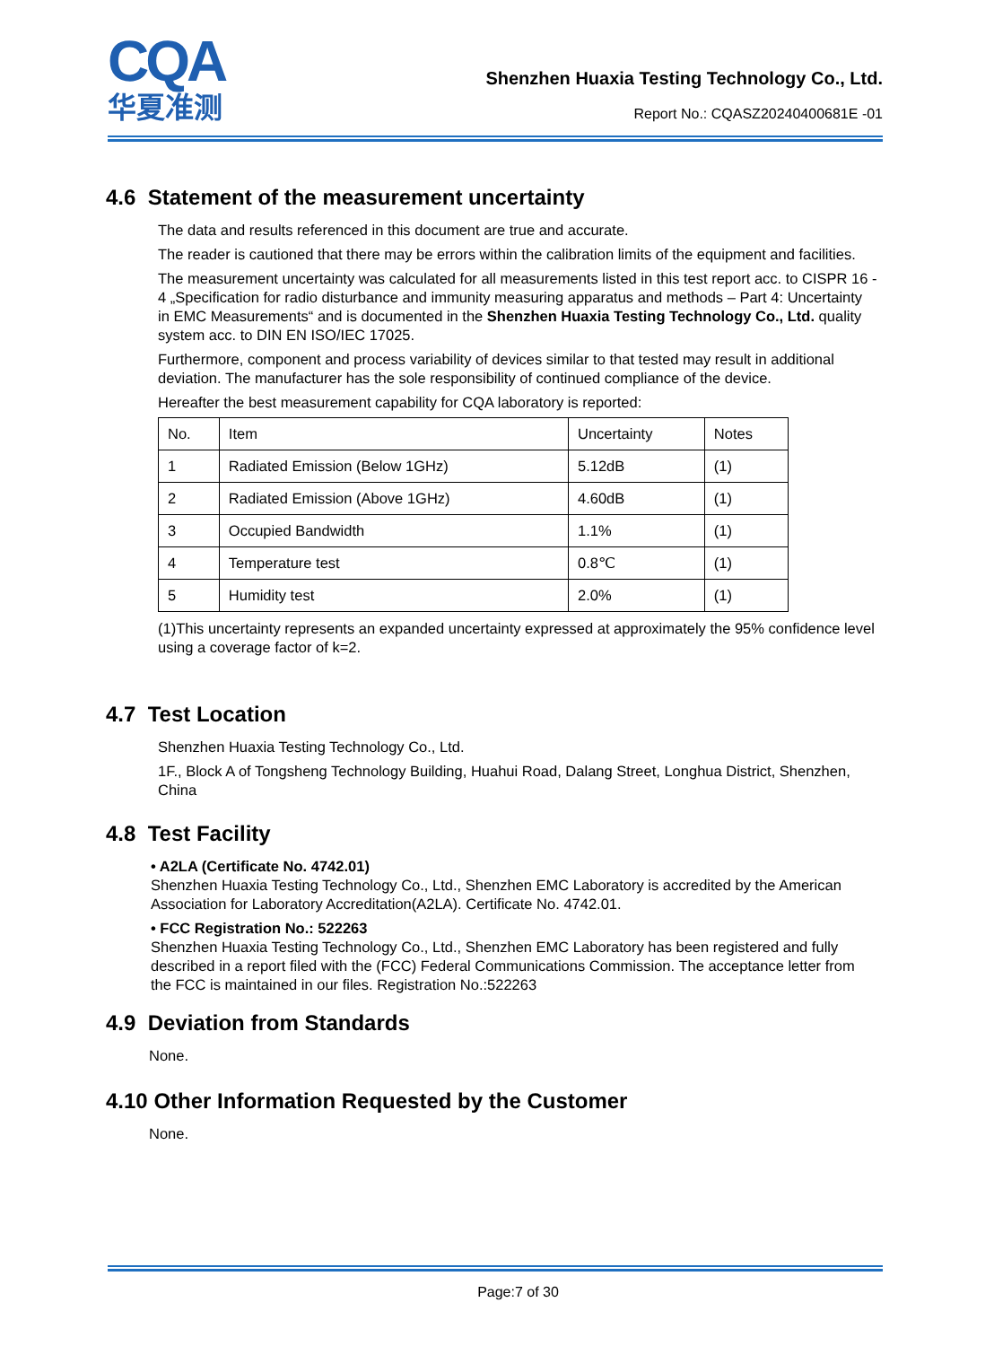CQA
华夏准测
Shenzhen Huaxia Testing Technology Co., Ltd.
Report No.: CQASZ20240400681E -01
4.6 Statement of the measurement uncertainty
The data and results referenced in this document are true and accurate.
The reader is cautioned that there may be errors within the calibration limits of the equipment and facilities.
The measurement uncertainty was calculated for all measurements listed in this test report acc. to CISPR 16 - 4 „Specification for radio disturbance and immunity measuring apparatus and methods – Part 4: Uncertainty in EMC Measurements“ and is documented in the Shenzhen Huaxia Testing Technology Co., Ltd. quality system acc. to DIN EN ISO/IEC 17025.
Furthermore, component and process variability of devices similar to that tested may result in additional deviation. The manufacturer has the sole responsibility of continued compliance of the device.
Hereafter the best measurement capability for CQA laboratory is reported:
| No. | Item | Uncertainty | Notes |
| 1 | Radiated Emission (Below 1GHz) | 5.12dB | (1) |
| 2 | Radiated Emission (Above 1GHz) | 4.60dB | (1) |
| 3 | Occupied Bandwidth | 1.1% | (1) |
| 4 | Temperature test | 0.8℃ | (1) |
| 5 | Humidity test | 2.0% | (1) |
(1)This uncertainty represents an expanded uncertainty expressed at approximately the 95% confidence level using a coverage factor of k=2.
4.7 Test Location
Shenzhen Huaxia Testing Technology Co., Ltd.
1F., Block A of Tongsheng Technology Building, Huahui Road, Dalang Street, Longhua District, Shenzhen, China
4.8 Test Facility
• A2LA (Certificate No. 4742.01)
Shenzhen Huaxia Testing Technology Co., Ltd., Shenzhen EMC Laboratory is accredited by the American Association for Laboratory Accreditation(A2LA). Certificate No. 4742.01.
• FCC Registration No.: 522263
Shenzhen Huaxia Testing Technology Co., Ltd., Shenzhen EMC Laboratory has been registered and fully described in a report filed with the (FCC) Federal Communications Commission. The acceptance letter from the FCC is maintained in our files. Registration No.:522263
4.9 Deviation from Standards
None.
4.10 Other Information Requested by the Customer
None.
Page:7 of 30